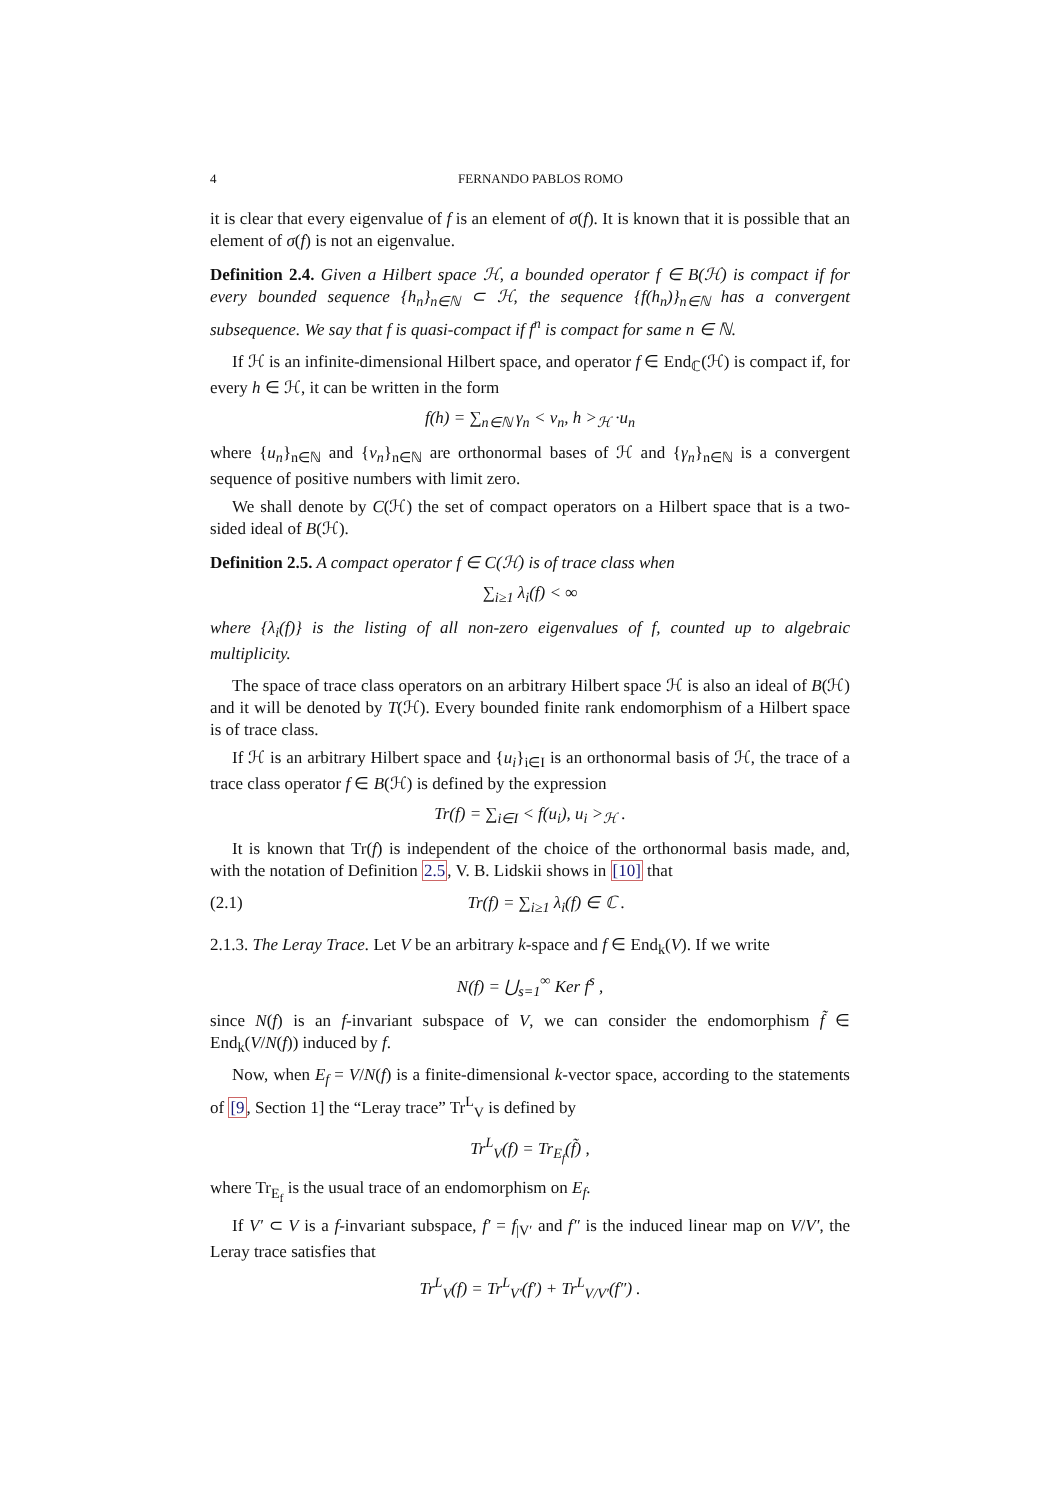4 FERNANDO PABLOS ROMO
it is clear that every eigenvalue of f is an element of σ(f). It is known that it is possible that an element of σ(f) is not an eigenvalue.
Definition 2.4. Given a Hilbert space ℋ, a bounded operator f ∈ B(ℋ) is compact if for every bounded sequence {h<sub>n</sub>}<sub>n∈ℕ</sub> ⊂ ℋ, the sequence {f(h<sub>n</sub>)}<sub>n∈ℕ</sub> has a convergent subsequence. We say that f is quasi-compact if f<sup>n</sup> is compact for same n ∈ ℕ.
If ℋ is an infinite-dimensional Hilbert space, and operator f ∈ End<sub>ℂ</sub>(ℋ) is compact if, for every h ∈ ℋ, it can be written in the form
f(h) = ∑<sub>n∈ℕ</sub> γ<sub>n</sub> < v<sub>n</sub>, h ><sub>ℋ</sub> ·u<sub>n</sub>
where {u<sub>n</sub>}<sub>n∈ℕ</sub> and {v<sub>n</sub>}<sub>n∈ℕ</sub> are orthonormal bases of ℋ and {γ<sub>n</sub>}<sub>n∈ℕ</sub> is a convergent sequence of positive numbers with limit zero.
We shall denote by C(ℋ) the set of compact operators on a Hilbert space that is a two-sided ideal of B(ℋ).
Definition 2.5. A compact operator f ∈ C(ℋ) is of trace class when
∑<sub>i≥1</sub> λ<sub>i</sub>(f) < ∞
where {λ<sub>i</sub>(f)} is the listing of all non-zero eigenvalues of f, counted up to algebraic multiplicity.
The space of trace class operators on an arbitrary Hilbert space ℋ is also an ideal of B(ℋ) and it will be denoted by T(ℋ). Every bounded finite rank endomorphism of a Hilbert space is of trace class.
If ℋ is an arbitrary Hilbert space and {u<sub>i</sub>}<sub>i∈I</sub> is an orthonormal basis of ℋ, the trace of a trace class operator f ∈ B(ℋ) is defined by the expression
Tr(f) = ∑<sub>i∈I</sub> < f(u<sub>i</sub>), u<sub>i</sub> ><sub>ℋ</sub> .
It is known that Tr(f) is independent of the choice of the orthonormal basis made, and, with the notation of Definition 2.5, V. B. Lidskii shows in [10] that
(2.1) Tr(f) = ∑<sub>i≥1</sub> λ<sub>i</sub>(f) ∈ ℂ .
2.1.3. The Leray Trace. Let V be an arbitrary k-space and f ∈ End<sub>k</sub>(V). If we write
N(f) = ⋃<sub>s=1</sub><sup>∞</sup> Ker f<sup>s</sup> ,
since N(f) is an f-invariant subspace of V, we can consider the endomorphism f̃ ∈ End<sub>k</sub>(V/N(f)) induced by f.
Now, when E<sub>f</sub> = V/N(f) is a finite-dimensional k-vector space, according to the statements of [9, Section 1] the “Leray trace” Tr<sup>L</sup><sub>V</sub> is defined by
Tr<sup>L</sup><sub>V</sub>(f) = Tr<sub>E<sub>f</sub></sub>(f̃) ,
where Tr<sub>E<sub>f</sub></sub> is the usual trace of an endomorphism on E<sub>f</sub>.
If V′ ⊂ V is a f-invariant subspace, f′ = f<sub>|V′</sub> and f″ is the induced linear map on V/V′, the Leray trace satisfies that
Tr<sup>L</sup><sub>V</sub>(f) = Tr<sup>L</sup><sub>V′</sub>(f′) + Tr<sup>L</sup><sub>V/V′</sub>(f″) .